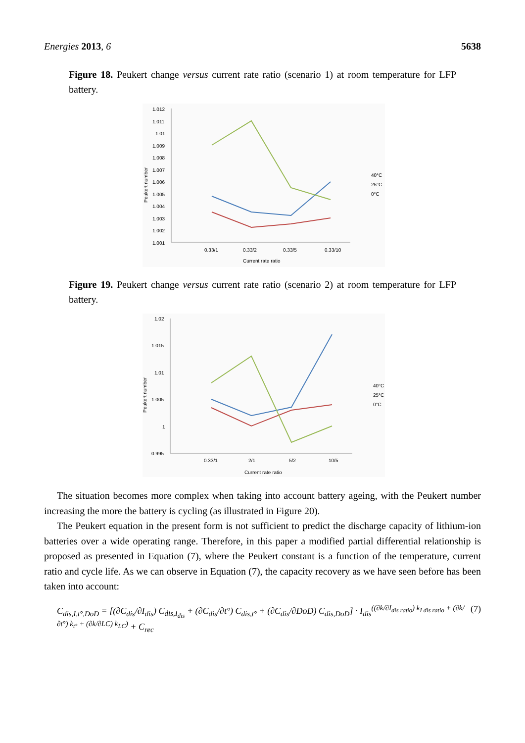Energies 2013, 6 5638
Figure 18. Peukert change versus current rate ratio (scenario 1) at room temperature for LFP battery.
1.012
1.011
1.01
1.009
1.008
1.007
1.006
1.005
1.004
1.003
1.002
1.001
0.33/1
0.33/2
0.33/5
0.33/10
Current rate ratio
Peukert number
40°C
25°C
0°C
Figure 19. Peukert change versus current rate ratio (scenario 2) at room temperature for LFP battery.
1.02
1.015
1.01
1.005
1
0.995
0.33/1
2/1
5/2
10/5
Current rate ratio
Peukert number
40°C
25°C
0°C
The situation becomes more complex when taking into account battery ageing, with the Peukert number increasing the more the battery is cycling (as illustrated in Figure 20).
The Peukert equation in the present form is not sufficient to predict the discharge capacity of lithium-ion batteries over a wide operating range. Therefore, in this paper a modified partial differential relationship is proposed as presented in Equation (7), where the Peukert constant is a function of the temperature, current ratio and cycle life. As we can observe in Equation (7), the capacity recovery as we have seen before has been taken into account:
C<sub>dis,I,t°,DoD</sub> = [(∂C<sub>dis</sub>/∂I<sub>dis</sub>) C<sub>dis,I<sub>dis</sub></sub> + (∂C<sub>dis</sub>/∂t°) C<sub>dis,t°</sub> + (∂C<sub>dis</sub>/∂DoD) C<sub>dis,DoD</sub>] · I<sub>dis</sub><sup>((∂k/∂I<sub>dis ratio</sub>) k<sub>I dis ratio</sub> + (∂k/∂t°) k<sub>t°</sub> + (∂k/∂LC) k<sub>LC</sub>)</sup> + C<sub>rec</sub> (7)